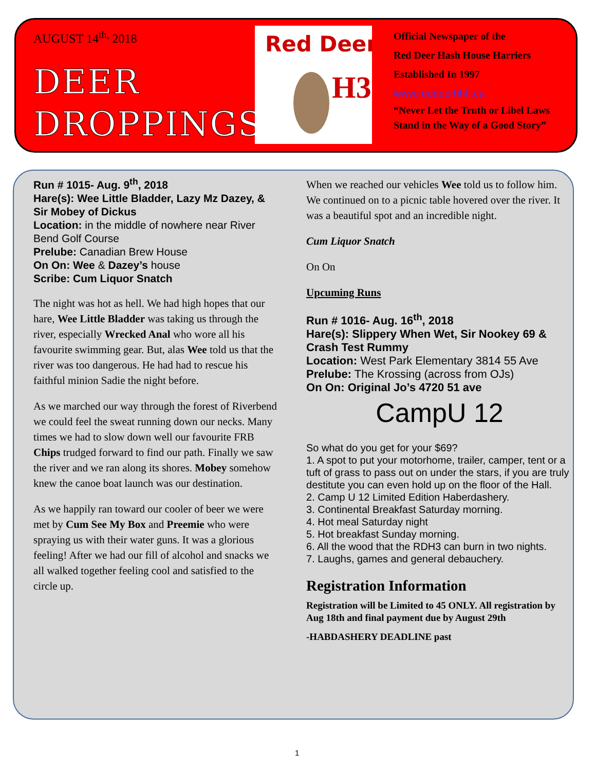AUGUST 14<sup>th,</sup> 2018
DEER
DROPPINGS
Red Deer
H3
Official Newspaper of the
Red Deer Hash House Harriers
Established In 1997
www.reddeerhhh.ca
“Never Let the Truth or Libel Laws
Stand in the Way of a Good Story”
Run # 1015- Aug. 9<sup>th</sup>, 2018
Hare(s): Wee Little Bladder, Lazy Mz Dazey, & Sir Mobey of Dickus
Location: in the middle of nowhere near River Bend Golf Course
Prelube: Canadian Brew House
On On: Wee & Dazey’s house
Scribe: Cum Liquor Snatch
The night was hot as hell. We had high hopes that our hare, Wee Little Bladder was taking us through the river, especially Wrecked Anal who wore all his favourite swimming gear. But, alas Wee told us that the river was too dangerous. He had had to rescue his faithful minion Sadie the night before.
As we marched our way through the forest of Riverbend we could feel the sweat running down our necks. Many times we had to slow down well our favourite FRB Chips trudged forward to find our path. Finally we saw the river and we ran along its shores. Mobey somehow knew the canoe boat launch was our destination.
As we happily ran toward our cooler of beer we were met by Cum See My Box and Preemie who were spraying us with their water guns. It was a glorious feeling! After we had our fill of alcohol and snacks we all walked together feeling cool and satisfied to the circle up.
When we reached our vehicles Wee told us to follow him. We continued on to a picnic table hovered over the river. It was a beautiful spot and an incredible night.
Cum Liquor Snatch
On On
Upcuming Runs
Run # 1016- Aug. 16<sup>th</sup>, 2018
Hare(s): Slippery When Wet, Sir Nookey 69 & Crash Test Rummy
Location: West Park Elementary 3814 55 Ave
Prelube: The Krossing (across from OJs)
On On: Original Jo’s 4720 51 ave
CampU 12
So what do you get for your $69?
1. A spot to put your motorhome, trailer, camper, tent or a tuft of grass to pass out on under the stars, if you are truly destitute you can even hold up on the floor of the Hall.
2. Camp U 12 Limited Edition Haberdashery.
3. Continental Breakfast Saturday morning.
4. Hot meal Saturday night
5. Hot breakfast Sunday morning.
6. All the wood that the RDH3 can burn in two nights.
7. Laughs, games and general debauchery.
Registration Information
Registration will be Limited to 45 ONLY. All registration by Aug 18th and final payment due by August 29th
-HABDASHERY DEADLINE past
1